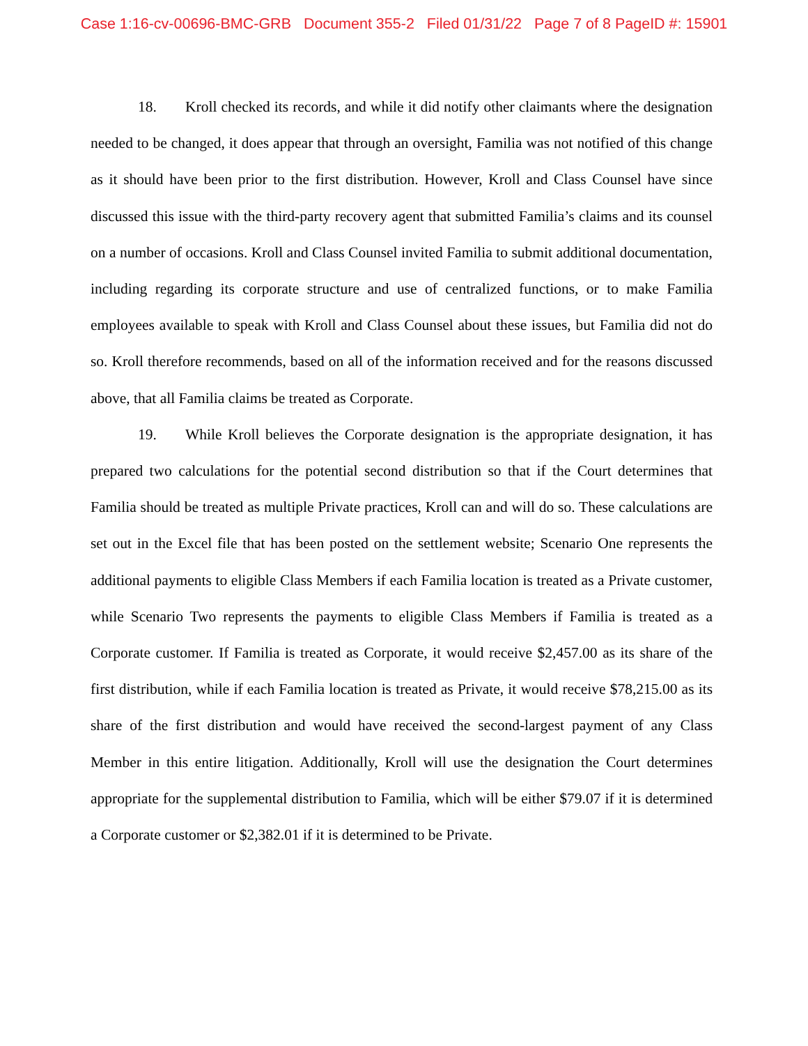Case 1:16-cv-00696-BMC-GRB Document 355-2 Filed 01/31/22 Page 7 of 8 PageID #: 15901
18. Kroll checked its records, and while it did notify other claimants where the designation needed to be changed, it does appear that through an oversight, Familia was not notified of this change as it should have been prior to the first distribution. However, Kroll and Class Counsel have since discussed this issue with the third-party recovery agent that submitted Familia’s claims and its counsel on a number of occasions. Kroll and Class Counsel invited Familia to submit additional documentation, including regarding its corporate structure and use of centralized functions, or to make Familia employees available to speak with Kroll and Class Counsel about these issues, but Familia did not do so. Kroll therefore recommends, based on all of the information received and for the reasons discussed above, that all Familia claims be treated as Corporate.
19. While Kroll believes the Corporate designation is the appropriate designation, it has prepared two calculations for the potential second distribution so that if the Court determines that Familia should be treated as multiple Private practices, Kroll can and will do so. These calculations are set out in the Excel file that has been posted on the settlement website; Scenario One represents the additional payments to eligible Class Members if each Familia location is treated as a Private customer, while Scenario Two represents the payments to eligible Class Members if Familia is treated as a Corporate customer. If Familia is treated as Corporate, it would receive $2,457.00 as its share of the first distribution, while if each Familia location is treated as Private, it would receive $78,215.00 as its share of the first distribution and would have received the second-largest payment of any Class Member in this entire litigation. Additionally, Kroll will use the designation the Court determines appropriate for the supplemental distribution to Familia, which will be either $79.07 if it is determined a Corporate customer or $2,382.01 if it is determined to be Private.